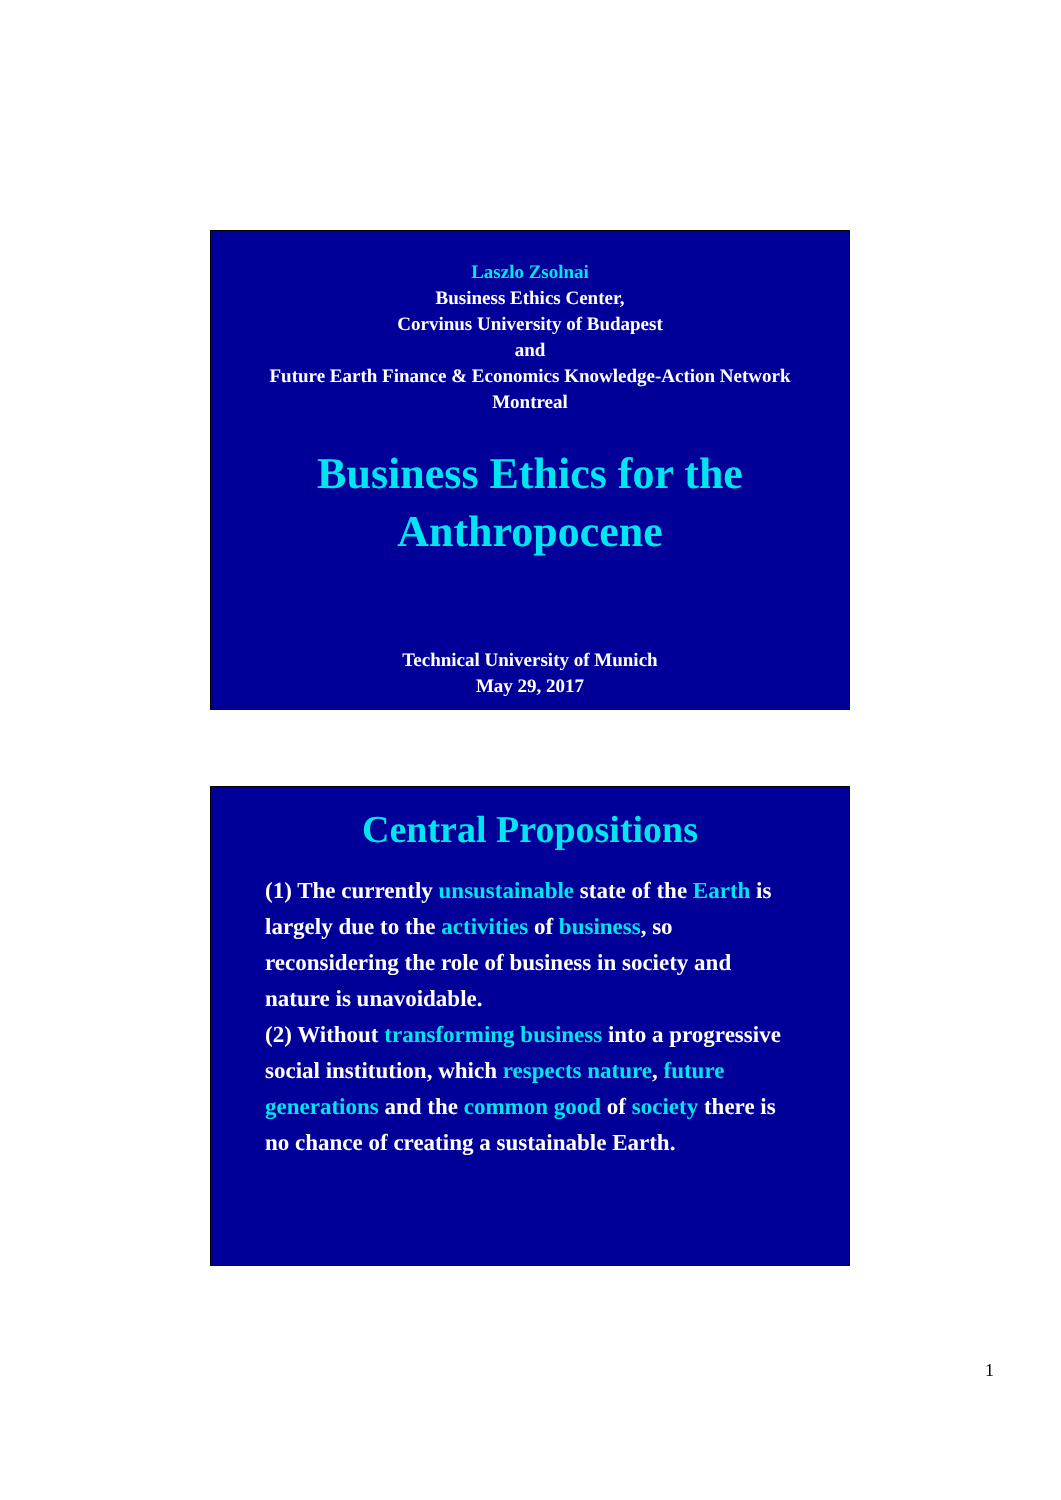Laszlo Zsolnai
Business Ethics Center,
Corvinus University of Budapest
and
Future Earth Finance & Economics Knowledge-Action Network
Montreal
Business Ethics for the
Anthropocene
Technical University of Munich
May 29, 2017
Central Propositions
(1) The currently unsustainable state of the Earth is largely due to the activities of business, so reconsidering the role of business in society and nature is unavoidable.
(2) Without transforming business into a progressive social institution, which respects nature, future generations and the common good of society there is no chance of creating a sustainable Earth.
1